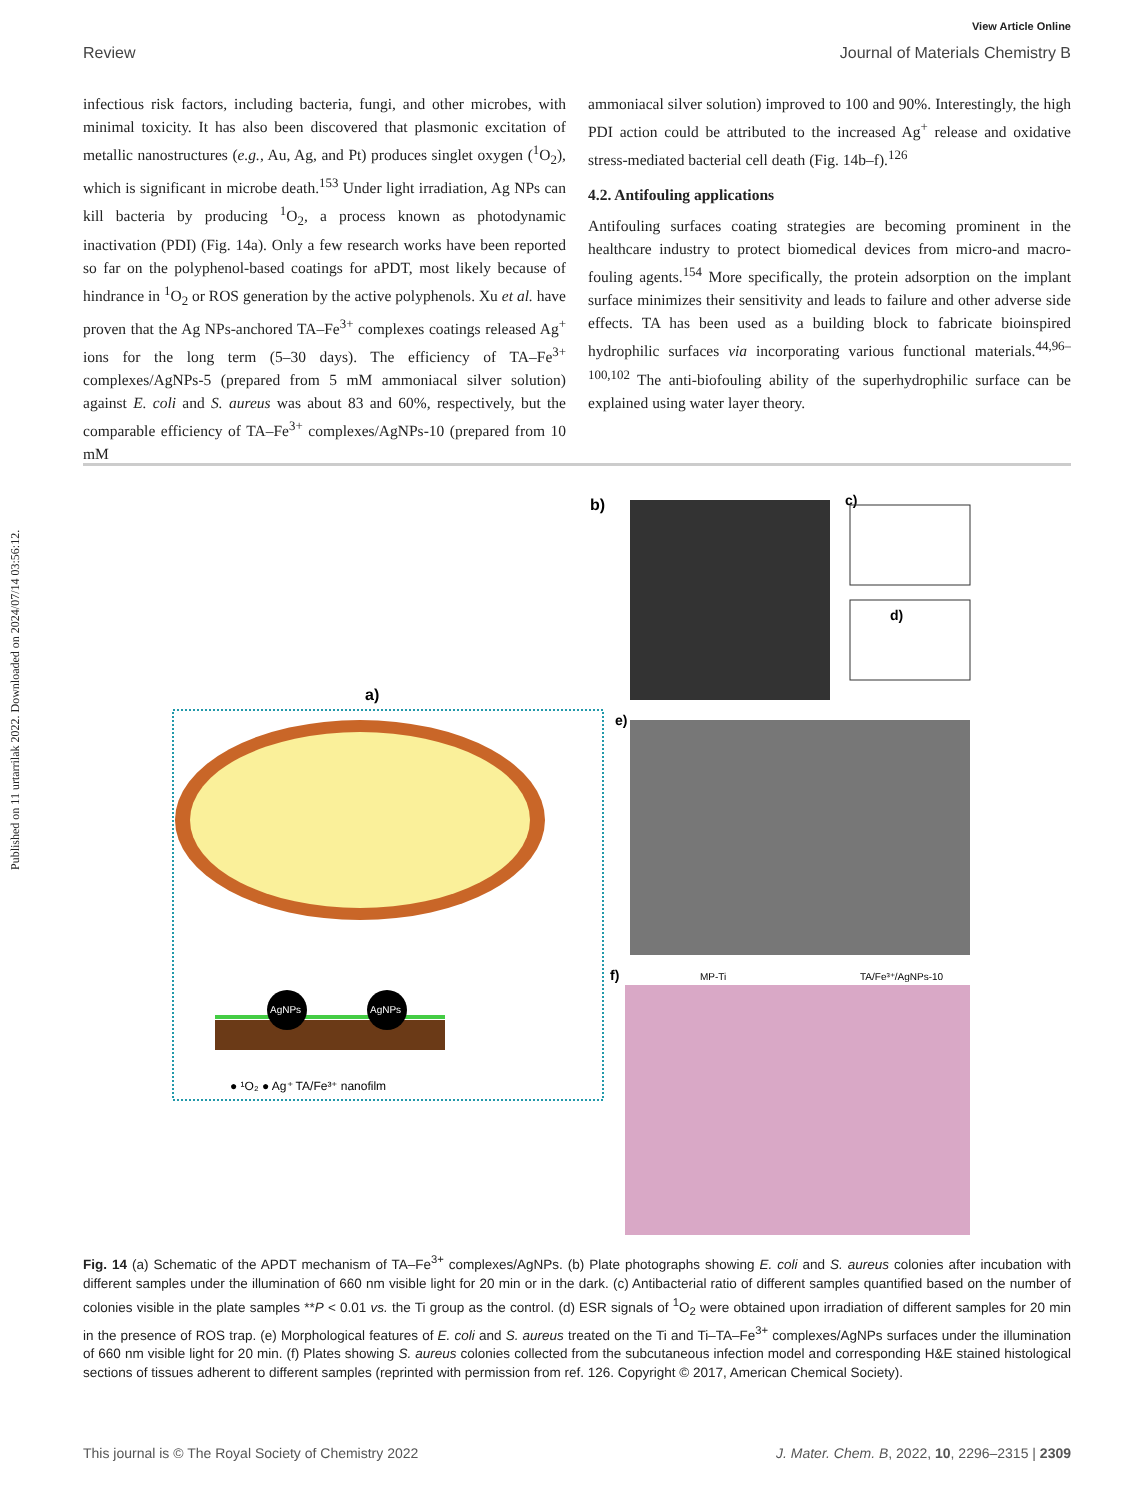Published on 11 urtarrilak 2022. Downloaded on 2024/07/14 03:56:12.
View Article Online
Review Journal of Materials Chemistry B
infectious risk factors, including bacteria, fungi, and other microbes, with minimal toxicity. It has also been discovered that plasmonic excitation of metallic nanostructures (e.g., Au, Ag, and Pt) produces singlet oxygen (<sup>1</sup>O<sub>2</sub>), which is significant in microbe death.<sup>153</sup> Under light irradiation, Ag NPs can kill bacteria by producing <sup>1</sup>O<sub>2</sub>, a process known as photodynamic inactivation (PDI) (Fig. 14a). Only a few research works have been reported so far on the polyphenol-based coatings for aPDT, most likely because of hindrance in <sup>1</sup>O<sub>2</sub> or ROS generation by the active polyphenols. Xu et al. have proven that the Ag NPs-anchored TA–Fe<sup>3+</sup> complexes coatings released Ag<sup>+</sup> ions for the long term (5–30 days). The efficiency of TA–Fe<sup>3+</sup> complexes/AgNPs-5 (prepared from 5 mM ammoniacal silver solution) against E. coli and S. aureus was about 83 and 60%, respectively, but the comparable efficiency of TA–Fe<sup>3+</sup> complexes/AgNPs-10 (prepared from 10 mM
ammoniacal silver solution) improved to 100 and 90%. Interestingly, the high PDI action could be attributed to the increased Ag<sup>+</sup> release and oxidative stress-mediated bacterial cell death (Fig. 14b–f).<sup>126</sup>
4.2. Antifouling applications
Antifouling surfaces coating strategies are becoming prominent in the healthcare industry to protect biomedical devices from micro-and macro-fouling agents.<sup>154</sup> More specifically, the protein adsorption on the implant surface minimizes their sensitivity and leads to failure and other adverse side effects. TA has been used as a building block to fabricate bioinspired hydrophilic surfaces via incorporating various functional materials.<sup>44,96–100,102</sup> The anti-biofouling ability of the superhydrophilic surface can be explained using water layer theory.
a)
AgNPs
AgNPs
● ¹O₂ ● Ag⁺ TA/Fe³⁺ nanofilm
b)
c)
d)
e)
f)
MP-Ti
TA/Fe³⁺/AgNPs-10
Fig. 14 (a) Schematic of the APDT mechanism of TA–Fe<sup>3+</sup> complexes/AgNPs. (b) Plate photographs showing E. coli and S. aureus colonies after incubation with different samples under the illumination of 660 nm visible light for 20 min or in the dark. (c) Antibacterial ratio of different samples quantified based on the number of colonies visible in the plate samples **P < 0.01 vs. the Ti group as the control. (d) ESR signals of <sup>1</sup>O<sub>2</sub> were obtained upon irradiation of different samples for 20 min in the presence of ROS trap. (e) Morphological features of E. coli and S. aureus treated on the Ti and Ti–TA–Fe<sup>3+</sup> complexes/AgNPs surfaces under the illumination of 660 nm visible light for 20 min. (f) Plates showing S. aureus colonies collected from the subcutaneous infection model and corresponding H&E stained histological sections of tissues adherent to different samples (reprinted with permission from ref. 126. Copyright © 2017, American Chemical Society).
This journal is © The Royal Society of Chemistry 2022 J. Mater. Chem. B, 2022, 10, 2296–2315 | 2309